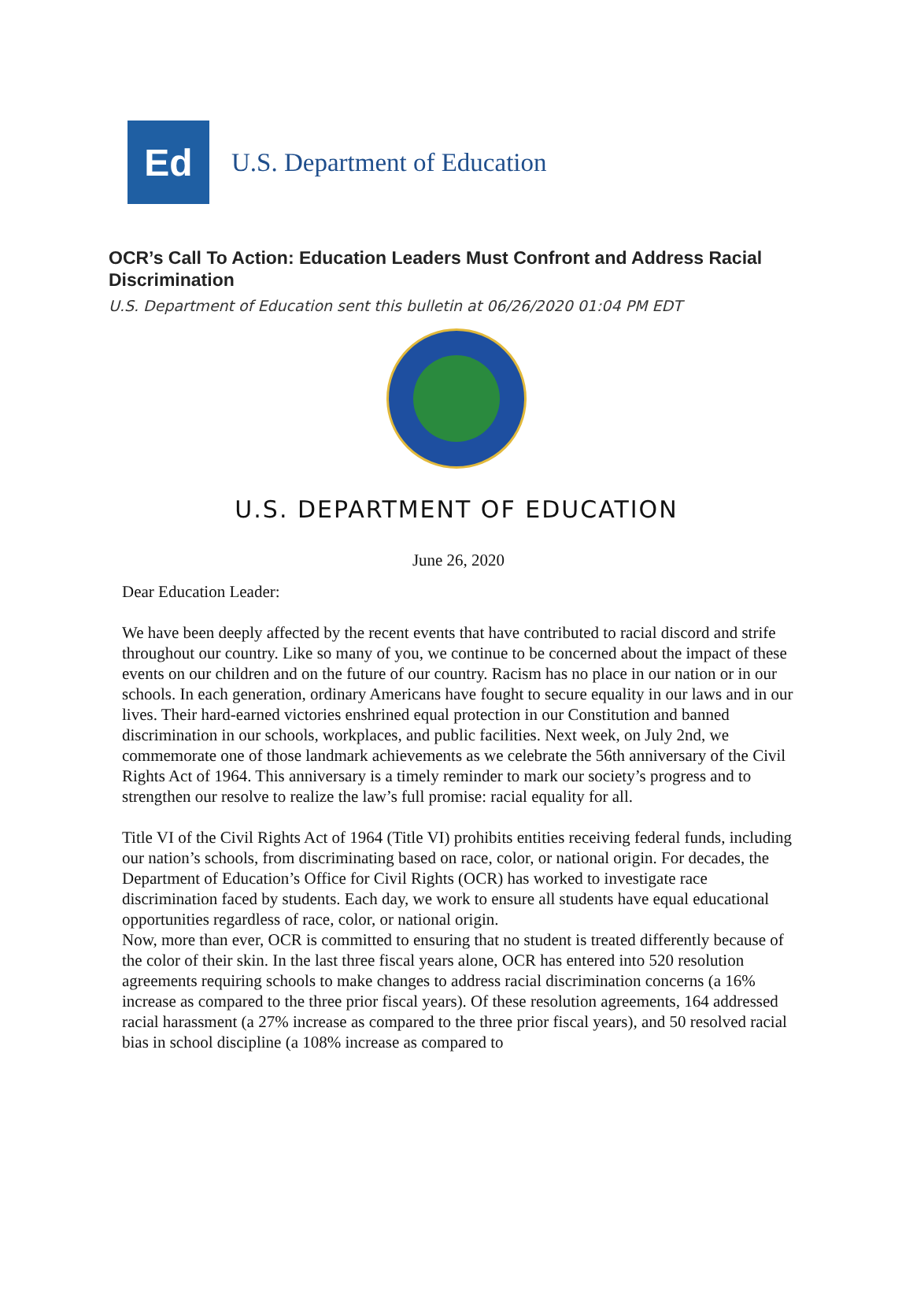Ed
U.S. Department of Education
OCR’s Call To Action: Education Leaders Must Confront and Address Racial Discrimination
U.S. Department of Education sent this bulletin at 06/26/2020 01:04 PM EDT
U.S. DEPARTMENT OF EDUCATION
June 26, 2020
Dear Education Leader:
We have been deeply affected by the recent events that have contributed to racial discord and strife throughout our country. Like so many of you, we continue to be concerned about the impact of these events on our children and on the future of our country. Racism has no place in our nation or in our schools. In each generation, ordinary Americans have fought to secure equality in our laws and in our lives. Their hard-earned victories enshrined equal protection in our Constitution and banned discrimination in our schools, workplaces, and public facilities. Next week, on July 2nd, we commemorate one of those landmark achievements as we celebrate the 56th anniversary of the Civil Rights Act of 1964. This anniversary is a timely reminder to mark our society’s progress and to strengthen our resolve to realize the law’s full promise: racial equality for all.
Title VI of the Civil Rights Act of 1964 (Title VI) prohibits entities receiving federal funds, including our nation’s schools, from discriminating based on race, color, or national origin. For decades, the Department of Education’s Office for Civil Rights (OCR) has worked to investigate race discrimination faced by students. Each day, we work to ensure all students have equal educational opportunities regardless of race, color, or national origin.
Now, more than ever, OCR is committed to ensuring that no student is treated differently because of the color of their skin. In the last three fiscal years alone, OCR has entered into 520 resolution agreements requiring schools to make changes to address racial discrimination concerns (a 16% increase as compared to the three prior fiscal years). Of these resolution agreements, 164 addressed racial harassment (a 27% increase as compared to the three prior fiscal years), and 50 resolved racial bias in school discipline (a 108% increase as compared to